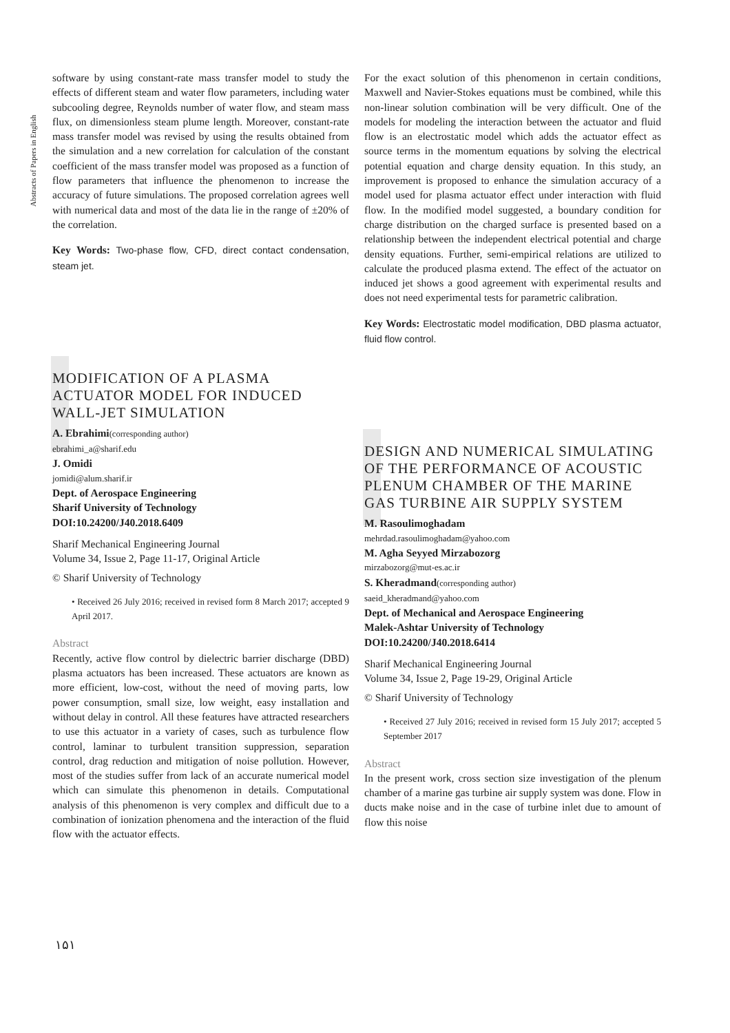Abstracts of Papers in English
software by using constant-rate mass transfer model to study the effects of different steam and water flow parameters, including water subcooling degree, Reynolds number of water flow, and steam mass flux, on dimensionless steam plume length. Moreover, constant-rate mass transfer model was revised by using the results obtained from the simulation and a new correlation for calculation of the constant coefficient of the mass transfer model was proposed as a function of flow parameters that influence the phenomenon to increase the accuracy of future simulations. The proposed correlation agrees well with numerical data and most of the data lie in the range of ±20% of the correlation.
Key Words: Two-phase flow, CFD, direct contact condensation, steam jet.
MODIFICATION OF A PLASMA ACTUATOR MODEL FOR INDUCED WALL-JET SIMULATION
A. Ebrahimi(corresponding author)
ebrahimi_a@sharif.edu
J. Omidi
jomidi@alum.sharif.ir
Dept. of Aerospace Engineering
Sharif University of Technology
DOI:10.24200/J40.2018.6409
Sharif Mechanical Engineering Journal
Volume 34, Issue 2, Page 11-17, Original Article
© Sharif University of Technology
• Received 26 July 2016; received in revised form 8 March 2017; accepted 9 April 2017.
Abstract
Recently, active flow control by dielectric barrier discharge (DBD) plasma actuators has been increased. These actuators are known as more efficient, low-cost, without the need of moving parts, low power consumption, small size, low weight, easy installation and without delay in control. All these features have attracted researchers to use this actuator in a variety of cases, such as turbulence flow control, laminar to turbulent transition suppression, separation control, drag reduction and mitigation of noise pollution. However, most of the studies suffer from lack of an accurate numerical model which can simulate this phenomenon in details. Computational analysis of this phenomenon is very complex and difficult due to a combination of ionization phenomena and the interaction of the fluid flow with the actuator effects.
For the exact solution of this phenomenon in certain conditions, Maxwell and Navier-Stokes equations must be combined, while this non-linear solution combination will be very difficult. One of the models for modeling the interaction between the actuator and fluid flow is an electrostatic model which adds the actuator effect as source terms in the momentum equations by solving the electrical potential equation and charge density equation. In this study, an improvement is proposed to enhance the simulation accuracy of a model used for plasma actuator effect under interaction with fluid flow. In the modified model suggested, a boundary condition for charge distribution on the charged surface is presented based on a relationship between the independent electrical potential and charge density equations. Further, semi-empirical relations are utilized to calculate the produced plasma extend. The effect of the actuator on induced jet shows a good agreement with experimental results and does not need experimental tests for parametric calibration.
Key Words: Electrostatic model modification, DBD plasma actuator, fluid flow control.
DESIGN AND NUMERICAL SIMULATING OF THE PERFORMANCE OF ACOUSTIC PLENUM CHAMBER OF THE MARINE GAS TURBINE AIR SUPPLY SYSTEM
M. Rasoulimoghadam
mehrdad.rasoulimoghadam@yahoo.com
M. Agha Seyyed Mirzabozorg
mirzabozorg@mut-es.ac.ir
S. Kheradmand(corresponding author)
saeid_kheradmand@yahoo.com
Dept. of Mechanical and Aerospace Engineering
Malek-Ashtar University of Technology
DOI:10.24200/J40.2018.6414
Sharif Mechanical Engineering Journal
Volume 34, Issue 2, Page 19-29, Original Article
© Sharif University of Technology
• Received 27 July 2016; received in revised form 15 July 2017; accepted 5 September 2017
Abstract
In the present work, cross section size investigation of the plenum chamber of a marine gas turbine air supply system was done. Flow in ducts make noise and in the case of turbine inlet due to amount of flow this noise
۱۵۱